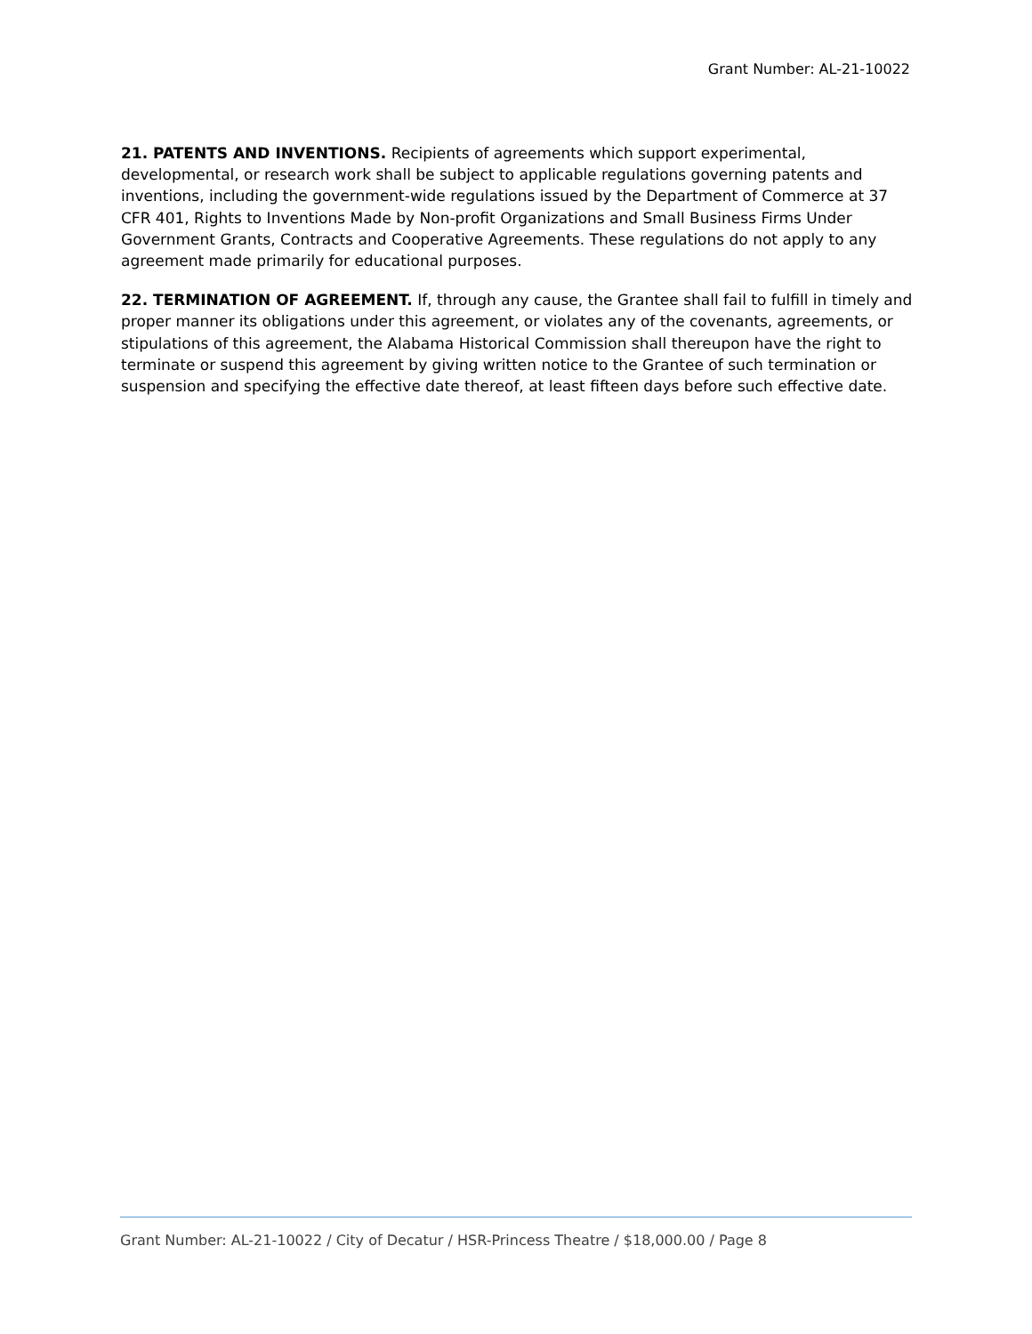Grant Number: AL-21-10022
21. PATENTS AND INVENTIONS. Recipients of agreements which support experimental, developmental, or research work shall be subject to applicable regulations governing patents and inventions, including the government-wide regulations issued by the Department of Commerce at 37 CFR 401, Rights to Inventions Made by Non-profit Organizations and Small Business Firms Under Government Grants, Contracts and Cooperative Agreements. These regulations do not apply to any agreement made primarily for educational purposes.
22. TERMINATION OF AGREEMENT. If, through any cause, the Grantee shall fail to fulfill in timely and proper manner its obligations under this agreement, or violates any of the covenants, agreements, or stipulations of this agreement, the Alabama Historical Commission shall thereupon have the right to terminate or suspend this agreement by giving written notice to the Grantee of such termination or suspension and specifying the effective date thereof, at least fifteen days before such effective date.
Grant Number: AL-21-10022 / City of Decatur / HSR-Princess Theatre / $18,000.00 / Page 8